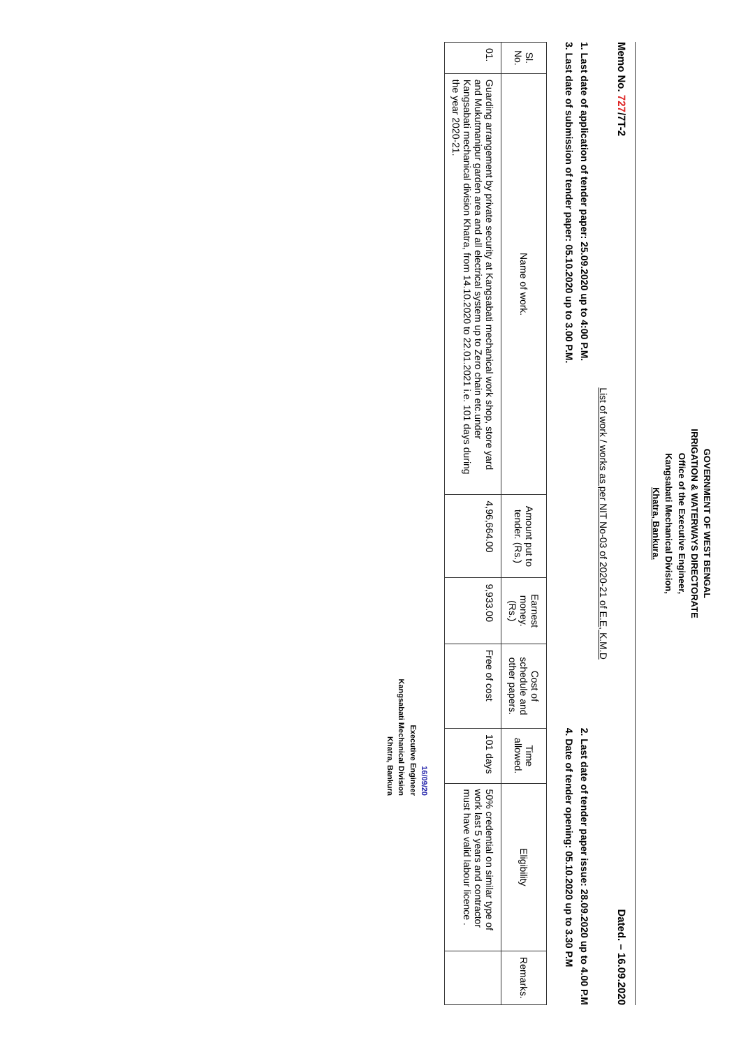GOVERNMENT OF WEST BENGAL
IRRIGATION & WATERWAYS DIRECTORATE
Office of the Executive Engineer,
Kangsabati Mechanical Division,
Khatra, Bankura.
Memo No. 727/7T-2 Dated. – 16.09.2020
List of work / works as per NIT No-03 of 2020-21 of E.E, K.M.D
1. Last date of application of tender paper: 25.09.2020 up to 4:00 P.M.
3. Last date of submission of tender paper: 05.10.2020 up to 3.00 P.M.
2. Last date of tender paper issue: 28.09.2020 up to 4.00 P.M
4. Date of tender opening: 05.10.2020 up to 3.30 P.M
| Sl. No. | Name of work. | Amount put to tender. (Rs.) | Earnest money. (Rs.) | Cost of schedule and other papers. | Time allowed. | Eligibility | Remarks. |
| --- | --- | --- | --- | --- | --- | --- | --- |
| 01. | Guarding arrangement by private security at Kangsabati mechanical work shop, store yard and Mukutmanipur garden area and all electrical system up to Zero chain etc.under Kangsabati mechanical division Khatra, from 14.10.2020 to 22.01.2021 i.e. 101 days during the year 2020-21. | 4,96,664.00 | 9,933.00 | Free of cost | 101 days | 50% credential on similar type of work last 5 years and contractor must have valid labour licence . | |
16/09/20
Executive Engineer
Kangsabati Mechanical Division
Khatra, Bankura